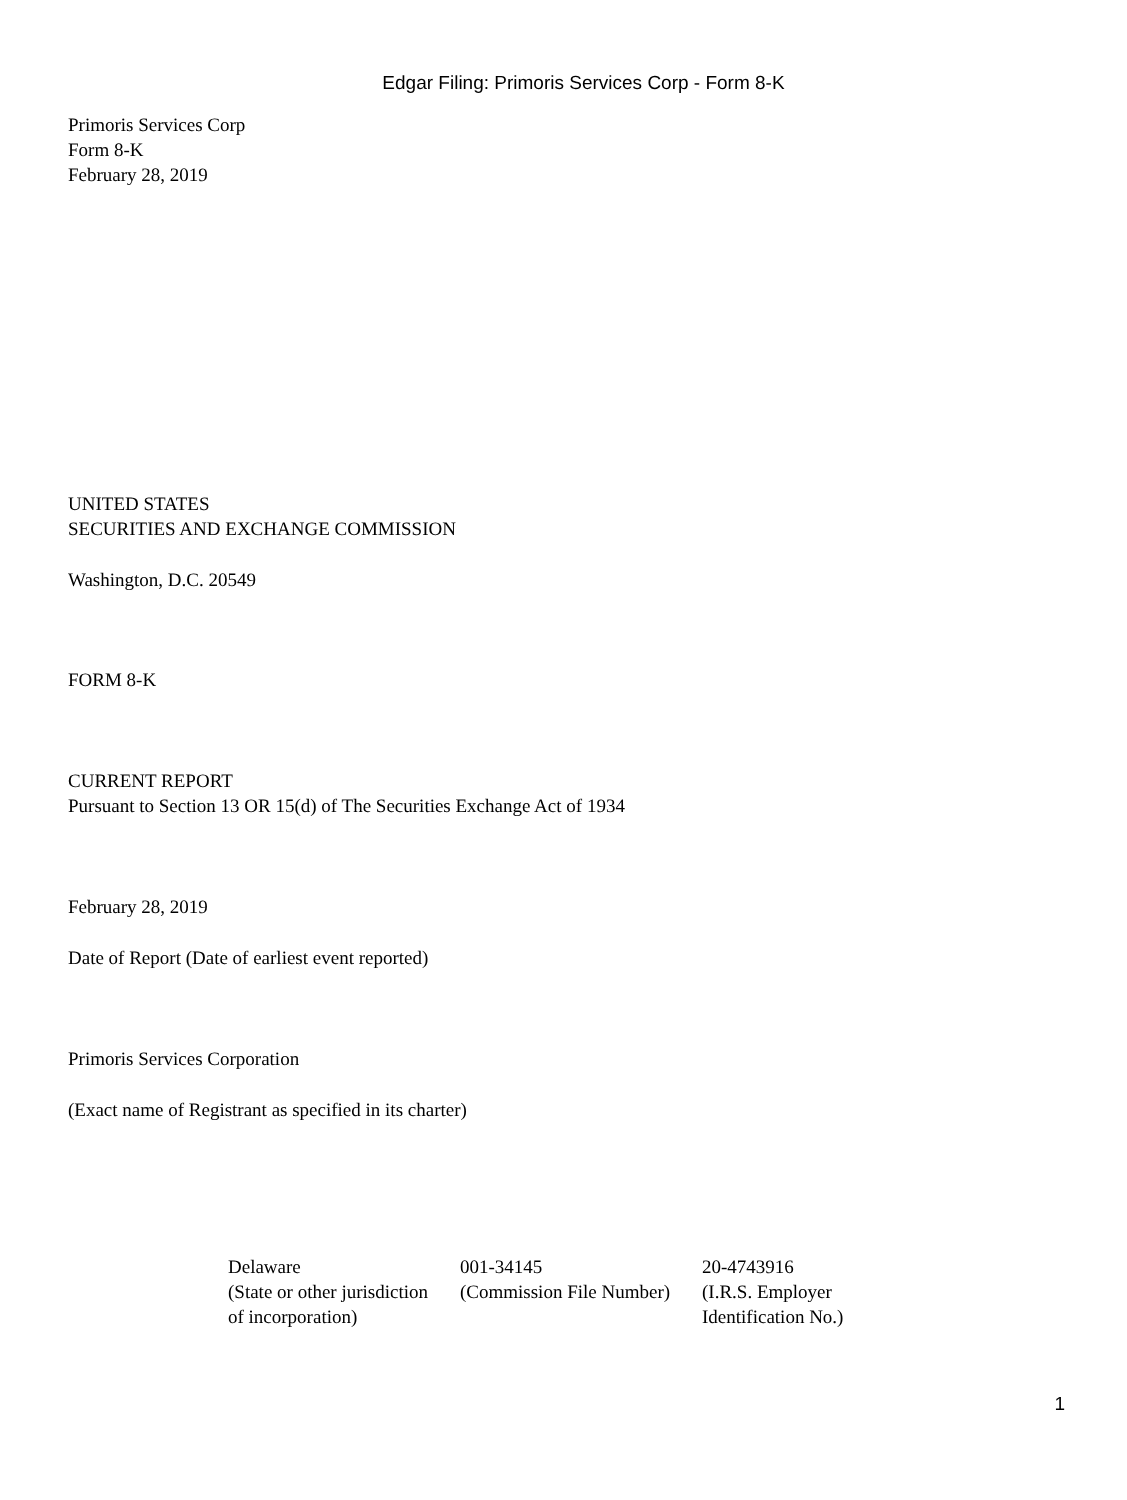Edgar Filing: Primoris Services Corp - Form 8-K
Primoris Services Corp
Form 8-K
February 28, 2019
UNITED STATES
SECURITIES AND EXCHANGE COMMISSION
Washington, D.C. 20549
FORM 8-K
CURRENT REPORT
Pursuant to Section 13 OR 15(d) of The Securities Exchange Act of 1934
February 28, 2019
Date of Report (Date of earliest event reported)
Primoris Services Corporation
(Exact name of Registrant as specified in its charter)
| Delaware (State or other jurisdiction of incorporation) | 001-34145 (Commission File Number) | 20-4743916 (I.R.S. Employer Identification No.) |
1